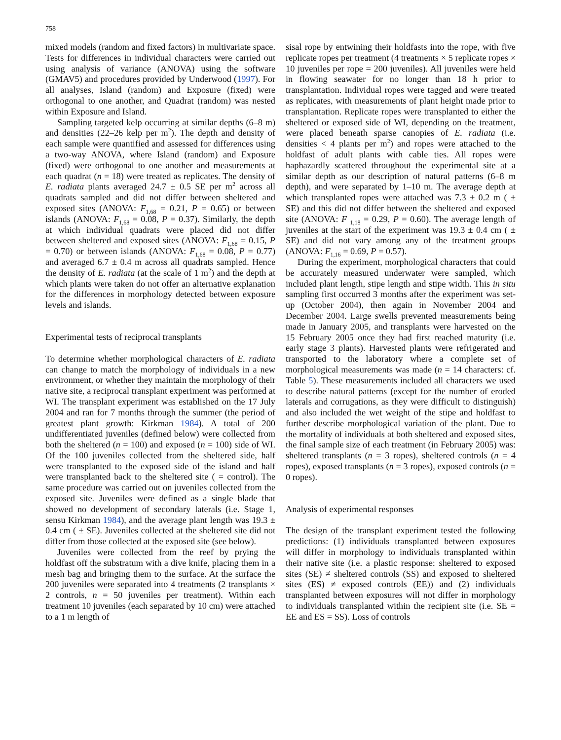758
mixed models (random and fixed factors) in multivariate space. Tests for differences in individual characters were carried out using analysis of variance (ANOVA) using the software (GMAV5) and procedures provided by Underwood (1997). For all analyses, Island (random) and Exposure (fixed) were orthogonal to one another, and Quadrat (random) was nested within Exposure and Island.
Sampling targeted kelp occurring at similar depths (6–8 m) and densities (22–26 kelp per m<sup>2</sup>). The depth and density of each sample were quantified and assessed for differences using a two-way ANOVA, where Island (random) and Exposure (fixed) were orthogonal to one another and measurements at each quadrat (n = 18) were treated as replicates. The density of E. radiata plants averaged 24.7 ± 0.5 SE per m<sup>2</sup> across all quadrats sampled and did not differ between sheltered and exposed sites (ANOVA: F<sub>1,68</sub> = 0.21, P = 0.65) or between islands (ANOVA: F<sub>1,68</sub> = 0.08, P = 0.37). Similarly, the depth at which individual quadrats were placed did not differ between sheltered and exposed sites (ANOVA: F<sub>1,68</sub> = 0.15, P = 0.70) or between islands (ANOVA: F<sub>1,68</sub> = 0.08, P = 0.77) and averaged 6.7 ± 0.4 m across all quadrats sampled. Hence the density of E. radiata (at the scale of 1 m<sup>2</sup>) and the depth at which plants were taken do not offer an alternative explanation for the differences in morphology detected between exposure levels and islands.
Experimental tests of reciprocal transplants
To determine whether morphological characters of E. radiata can change to match the morphology of individuals in a new environment, or whether they maintain the morphology of their native site, a reciprocal transplant experiment was performed at WI. The transplant experiment was established on the 17 July 2004 and ran for 7 months through the summer (the period of greatest plant growth: Kirkman 1984). A total of 200 undifferentiated juveniles (defined below) were collected from both the sheltered (n = 100) and exposed (n = 100) side of WI. Of the 100 juveniles collected from the sheltered side, half were transplanted to the exposed side of the island and half were transplanted back to the sheltered site ( = control). The same procedure was carried out on juveniles collected from the exposed site. Juveniles were defined as a single blade that showed no development of secondary laterals (i.e. Stage 1, sensu Kirkman 1984), and the average plant length was 19.3 ± 0.4 cm ( ± SE). Juveniles collected at the sheltered site did not differ from those collected at the exposed site (see below).
Juveniles were collected from the reef by prying the holdfast off the substratum with a dive knife, placing them in a mesh bag and bringing them to the surface. At the surface the 200 juveniles were separated into 4 treatments (2 transplants × 2 controls, n = 50 juveniles per treatment). Within each treatment 10 juveniles (each separated by 10 cm) were attached to a 1 m length of
sisal rope by entwining their holdfasts into the rope, with five replicate ropes per treatment (4 treatments × 5 replicate ropes × 10 juveniles per rope = 200 juveniles). All juveniles were held in flowing seawater for no longer than 18 h prior to transplantation. Individual ropes were tagged and were treated as replicates, with measurements of plant height made prior to transplantation. Replicate ropes were transplanted to either the sheltered or exposed side of WI, depending on the treatment, were placed beneath sparse canopies of E. radiata (i.e. densities < 4 plants per m<sup>2</sup>) and ropes were attached to the holdfast of adult plants with cable ties. All ropes were haphazardly scattered throughout the experimental site at a similar depth as our description of natural patterns (6–8 m depth), and were separated by 1–10 m. The average depth at which transplanted ropes were attached was 7.3 ± 0.2 m ( ± SE) and this did not differ between the sheltered and exposed site (ANOVA: F <sub>1,18</sub> = 0.29, P = 0.60). The average length of juveniles at the start of the experiment was 19.3 ± 0.4 cm ( ± SE) and did not vary among any of the treatment groups (ANOVA: F<sub>1,16</sub> = 0.69, P = 0.57).
During the experiment, morphological characters that could be accurately measured underwater were sampled, which included plant length, stipe length and stipe width. This in situ sampling first occurred 3 months after the experiment was set-up (October 2004), then again in November 2004 and December 2004. Large swells prevented measurements being made in January 2005, and transplants were harvested on the 15 February 2005 once they had first reached maturity (i.e. early stage 3 plants). Harvested plants were refrigerated and transported to the laboratory where a complete set of morphological measurements was made (n = 14 characters: cf. Table 5). These measurements included all characters we used to describe natural patterns (except for the number of eroded laterals and corrugations, as they were difficult to distinguish) and also included the wet weight of the stipe and holdfast to further describe morphological variation of the plant. Due to the mortality of individuals at both sheltered and exposed sites, the final sample size of each treatment (in February 2005) was: sheltered transplants (n = 3 ropes), sheltered controls (n = 4 ropes), exposed transplants (n = 3 ropes), exposed controls (n = 0 ropes).
Analysis of experimental responses
The design of the transplant experiment tested the following predictions: (1) individuals transplanted between exposures will differ in morphology to individuals transplanted within their native site (i.e. a plastic response: sheltered to exposed sites (SE) ≠ sheltered controls (SS) and exposed to sheltered sites (ES) ≠ exposed controls (EE)) and (2) individuals transplanted between exposures will not differ in morphology to individuals transplanted within the recipient site (i.e. SE = EE and ES = SS). Loss of controls